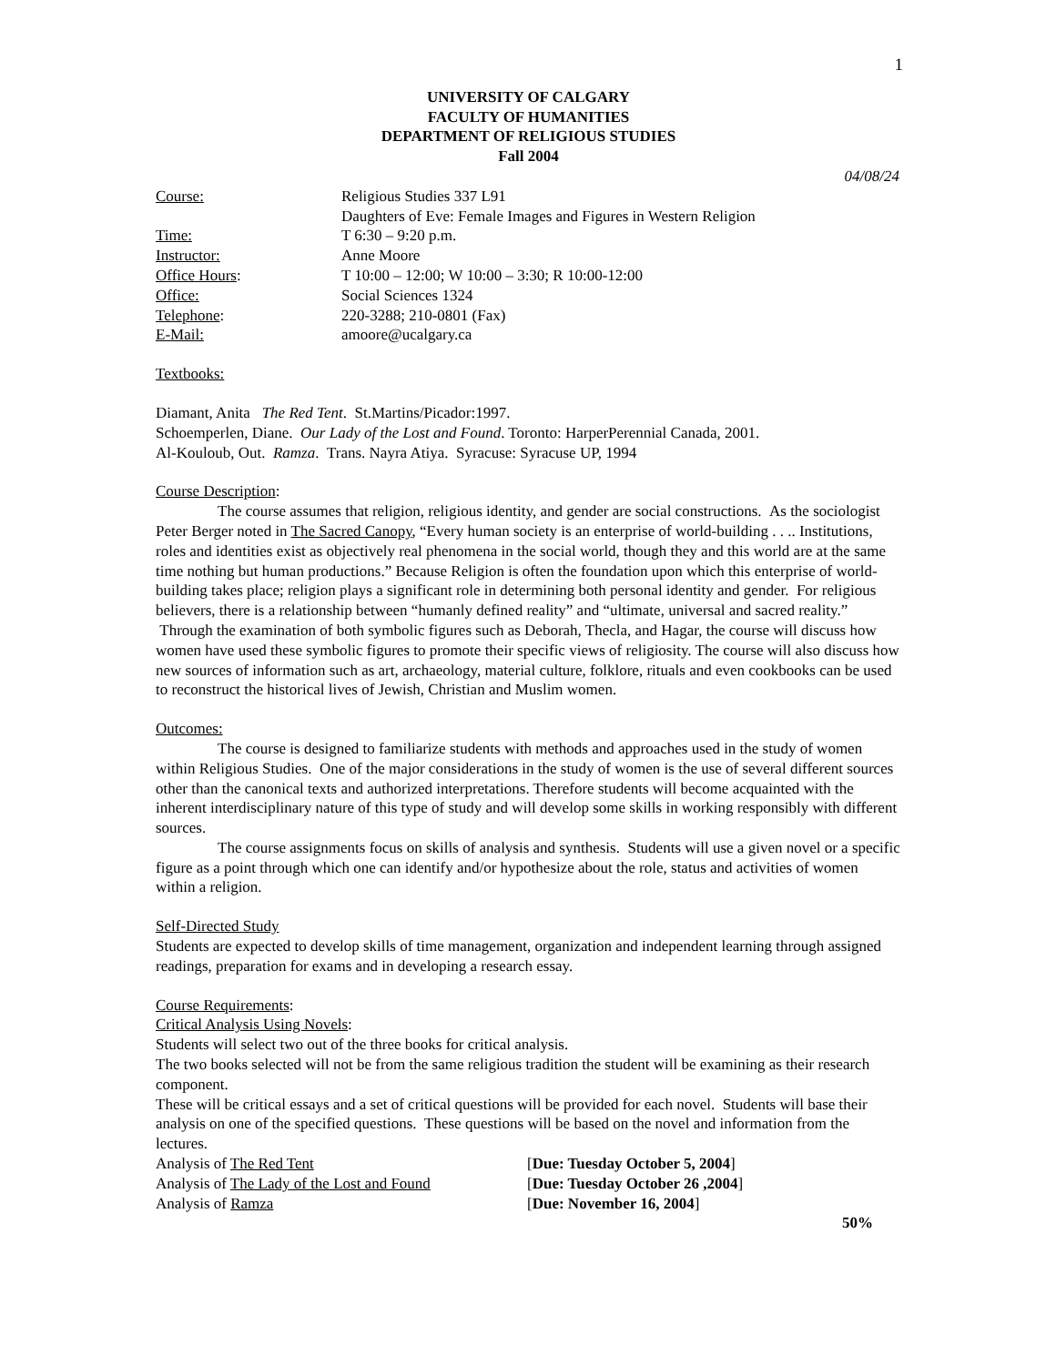1
UNIVERSITY OF CALGARY
FACULTY OF HUMANITIES
DEPARTMENT OF RELIGIOUS STUDIES
Fall 2004
04/08/24
| Course: | Religious Studies 337 L91 Daughters of Eve: Female Images and Figures in Western Religion |
| Time: | T 6:30 – 9:20 p.m. |
| Instructor: | Anne Moore |
| Office Hours : | T 10:00 – 12:00; W 10:00 – 3:30; R 10:00-12:00 |
| Office: | Social Sciences 1324 |
| Telephone : | 220-3288; 210-0801 (Fax) |
| E-Mail: | amoore@ucalgary.ca |
Textbooks:
Diamant, Anita The Red Tent. St.Martins/Picador:1997.
Schoemperlen, Diane. Our Lady of the Lost and Found. Toronto: HarperPerennial Canada, 2001.
Al-Kouloub, Out. Ramza. Trans. Nayra Atiya. Syracuse: Syracuse UP, 1994
Course Description:
The course assumes that religion, religious identity, and gender are social constructions. As the sociologist Peter Berger noted in The Sacred Canopy, “Every human society is an enterprise of world-building . . .. Institutions, roles and identities exist as objectively real phenomena in the social world, though they and this world are at the same time nothing but human productions.” Because Religion is often the foundation upon which this enterprise of world-building takes place; religion plays a significant role in determining both personal identity and gender. For religious believers, there is a relationship between “humanly defined reality” and “ultimate, universal and sacred reality.” Through the examination of both symbolic figures such as Deborah, Thecla, and Hagar, the course will discuss how women have used these symbolic figures to promote their specific views of religiosity. The course will also discuss how new sources of information such as art, archaeology, material culture, folklore, rituals and even cookbooks can be used to reconstruct the historical lives of Jewish, Christian and Muslim women.
Outcomes:
The course is designed to familiarize students with methods and approaches used in the study of women within Religious Studies. One of the major considerations in the study of women is the use of several different sources other than the canonical texts and authorized interpretations. Therefore students will become acquainted with the inherent interdisciplinary nature of this type of study and will develop some skills in working responsibly with different sources.
The course assignments focus on skills of analysis and synthesis. Students will use a given novel or a specific figure as a point through which one can identify and/or hypothesize about the role, status and activities of women within a religion.
Self-Directed Study
Students are expected to develop skills of time management, organization and independent learning through assigned readings, preparation for exams and in developing a research essay.
Course Requirements:
Critical Analysis Using Novels:
Students will select two out of the three books for critical analysis.
The two books selected will not be from the same religious tradition the student will be examining as their research component.
These will be critical essays and a set of critical questions will be provided for each novel. Students will base their analysis on one of the specified questions. These questions will be based on the novel and information from the lectures.
| Analysis of The Red Tent | [ Due: Tuesday October 5, 2004 ] |
| Analysis of The Lady of the Lost and Found | [ Due: Tuesday October 26 ,2004 ] |
| Analysis of Ramza | [ Due: November 16, 2004 ] |
50%